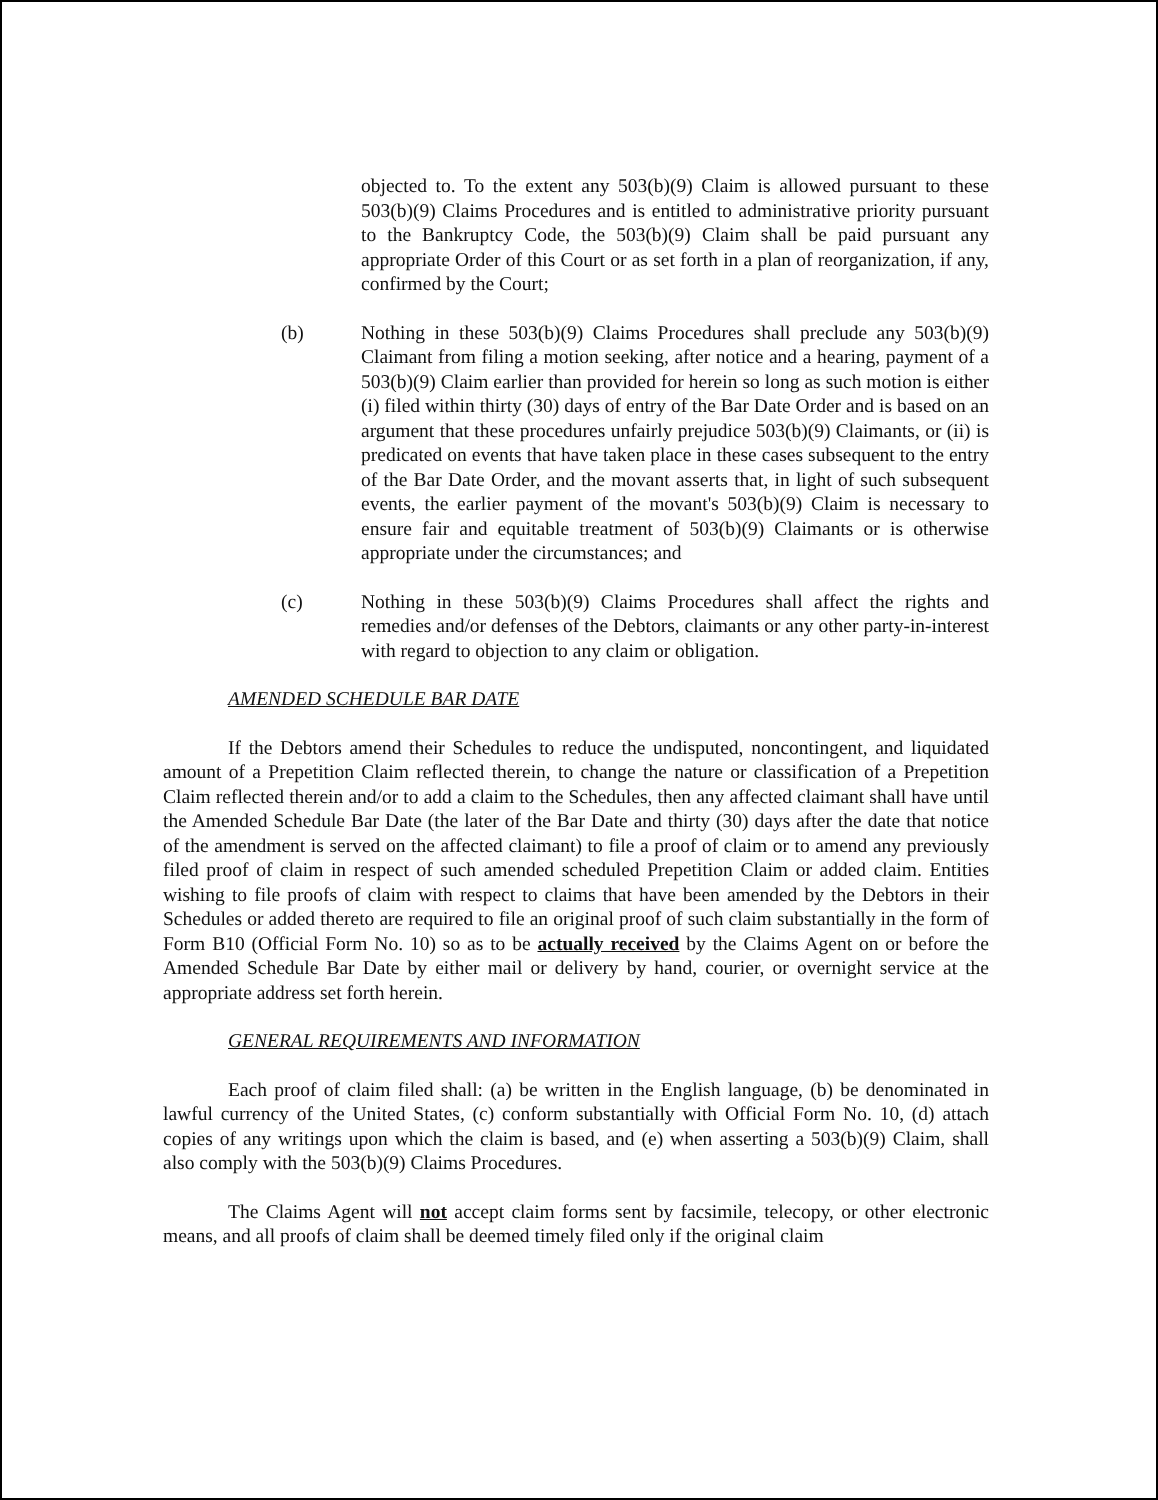objected to. To the extent any 503(b)(9) Claim is allowed pursuant to these 503(b)(9) Claims Procedures and is entitled to administrative priority pursuant to the Bankruptcy Code, the 503(b)(9) Claim shall be paid pursuant any appropriate Order of this Court or as set forth in a plan of reorganization, if any, confirmed by the Court;
(b) Nothing in these 503(b)(9) Claims Procedures shall preclude any 503(b)(9) Claimant from filing a motion seeking, after notice and a hearing, payment of a 503(b)(9) Claim earlier than provided for herein so long as such motion is either (i) filed within thirty (30) days of entry of the Bar Date Order and is based on an argument that these procedures unfairly prejudice 503(b)(9) Claimants, or (ii) is predicated on events that have taken place in these cases subsequent to the entry of the Bar Date Order, and the movant asserts that, in light of such subsequent events, the earlier payment of the movant's 503(b)(9) Claim is necessary to ensure fair and equitable treatment of 503(b)(9) Claimants or is otherwise appropriate under the circumstances; and
(c) Nothing in these 503(b)(9) Claims Procedures shall affect the rights and remedies and/or defenses of the Debtors, claimants or any other party-in-interest with regard to objection to any claim or obligation.
AMENDED SCHEDULE BAR DATE
If the Debtors amend their Schedules to reduce the undisputed, noncontingent, and liquidated amount of a Prepetition Claim reflected therein, to change the nature or classification of a Prepetition Claim reflected therein and/or to add a claim to the Schedules, then any affected claimant shall have until the Amended Schedule Bar Date (the later of the Bar Date and thirty (30) days after the date that notice of the amendment is served on the affected claimant) to file a proof of claim or to amend any previously filed proof of claim in respect of such amended scheduled Prepetition Claim or added claim. Entities wishing to file proofs of claim with respect to claims that have been amended by the Debtors in their Schedules or added thereto are required to file an original proof of such claim substantially in the form of Form B10 (Official Form No. 10) so as to be actually received by the Claims Agent on or before the Amended Schedule Bar Date by either mail or delivery by hand, courier, or overnight service at the appropriate address set forth herein.
GENERAL REQUIREMENTS AND INFORMATION
Each proof of claim filed shall: (a) be written in the English language, (b) be denominated in lawful currency of the United States, (c) conform substantially with Official Form No. 10, (d) attach copies of any writings upon which the claim is based, and (e) when asserting a 503(b)(9) Claim, shall also comply with the 503(b)(9) Claims Procedures.
The Claims Agent will not accept claim forms sent by facsimile, telecopy, or other electronic means, and all proofs of claim shall be deemed timely filed only if the original claim